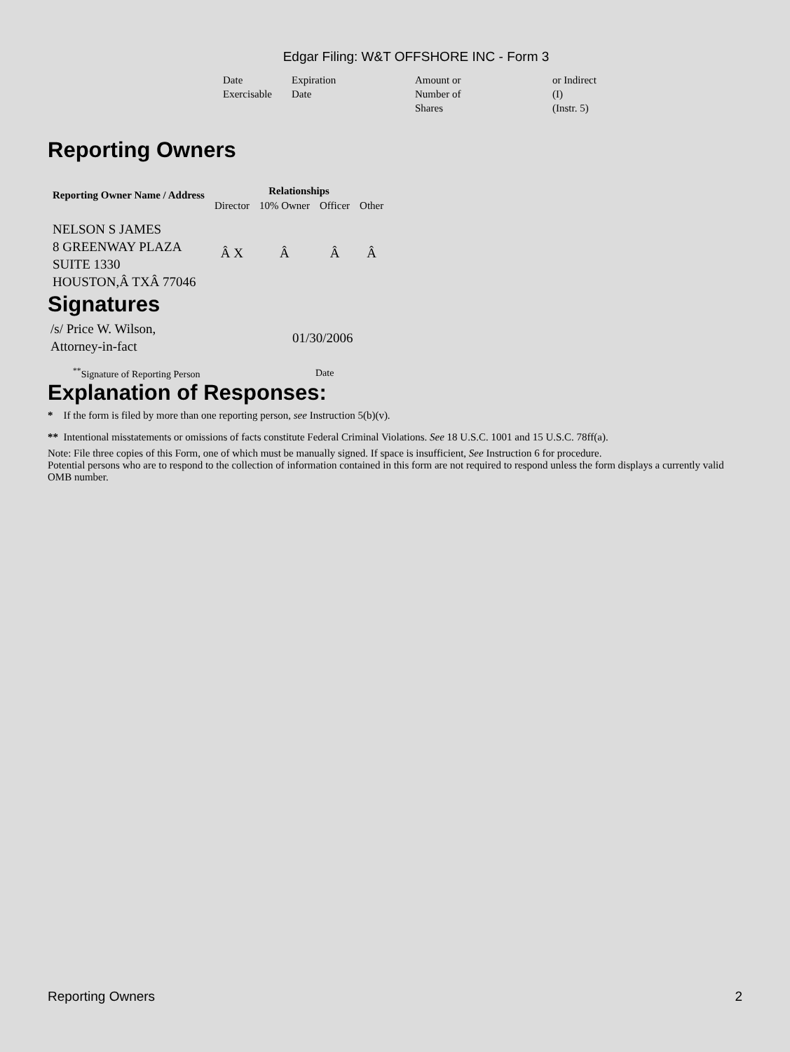Edgar Filing: W&T OFFSHORE INC - Form 3
| Date Exercisable | Expiration Date | Amount or Number of Shares | or Indirect (I) (Instr. 5) |
Reporting Owners
| Reporting Owner Name / Address | Relationships | | | |
| --- | --- | --- | --- | --- |
| | Director | 10% Owner | Officer | Other |
| NELSON S JAMES 8 GREENWAY PLAZA SUITE 1330 HOUSTON,Â TXÂ 77046 | Â X | Â | Â | Â |
Signatures
| /s/ Price W. Wilson, Attorney-in-fact | 01/30/2006 |
| <sup>**</sup> Signature of Reporting Person | Date |
Explanation of Responses:
* If the form is filed by more than one reporting person, see Instruction 5(b)(v).
** Intentional misstatements or omissions of facts constitute Federal Criminal Violations. See 18 U.S.C. 1001 and 15 U.S.C. 78ff(a).
Note: File three copies of this Form, one of which must be manually signed. If space is insufficient, See Instruction 6 for procedure.
Potential persons who are to respond to the collection of information contained in this form are not required to respond unless the form displays a currently valid OMB number.
Reporting Owners 2